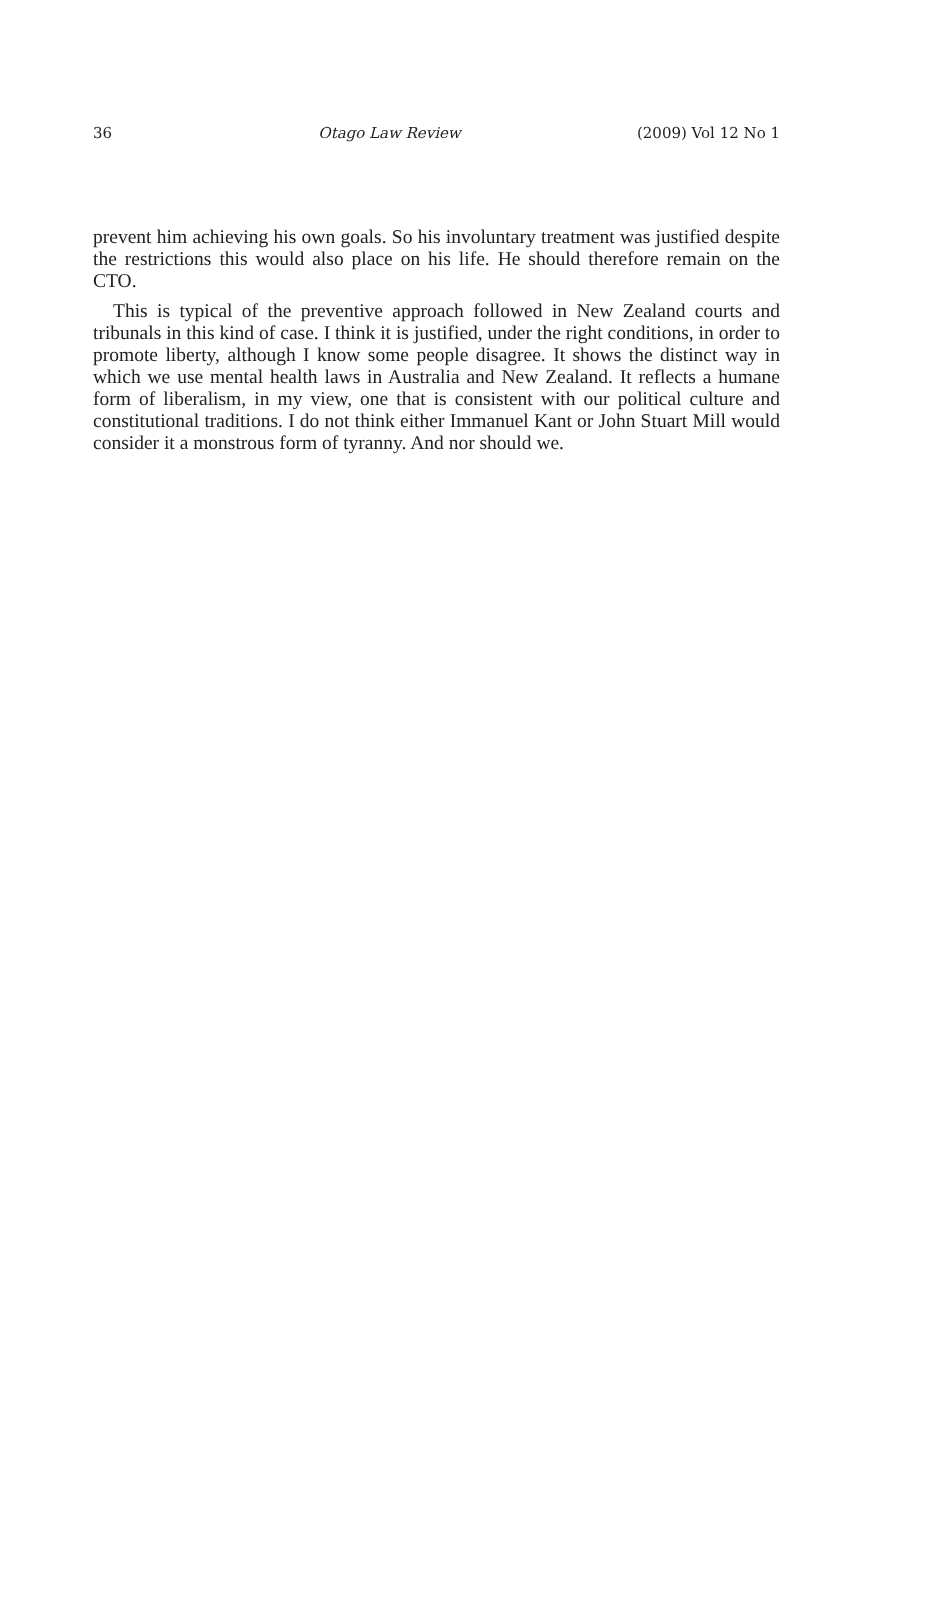36 Otago Law Review (2009) Vol 12 No 1
prevent him achieving his own goals. So his involuntary treatment was justified despite the restrictions this would also place on his life. He should therefore remain on the CTO.
This is typical of the preventive approach followed in New Zealand courts and tribunals in this kind of case. I think it is justified, under the right conditions, in order to promote liberty, although I know some people disagree. It shows the distinct way in which we use mental health laws in Australia and New Zealand. It reflects a humane form of liberalism, in my view, one that is consistent with our political culture and constitutional traditions. I do not think either Immanuel Kant or John Stuart Mill would consider it a monstrous form of tyranny. And nor should we.